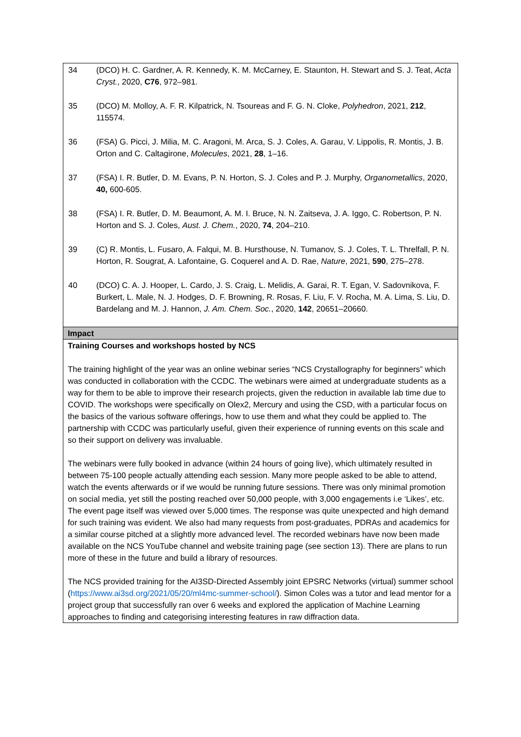34 (DCO) H. C. Gardner, A. R. Kennedy, K. M. McCarney, E. Staunton, H. Stewart and S. J. Teat, Acta Cryst., 2020, C76, 972–981.
35 (DCO) M. Molloy, A. F. R. Kilpatrick, N. Tsoureas and F. G. N. Cloke, Polyhedron, 2021, 212, 115574.
36 (FSA) G. Picci, J. Milia, M. C. Aragoni, M. Arca, S. J. Coles, A. Garau, V. Lippolis, R. Montis, J. B. Orton and C. Caltagirone, Molecules, 2021, 28, 1–16.
37 (FSA) I. R. Butler, D. M. Evans, P. N. Horton, S. J. Coles and P. J. Murphy, Organometallics, 2020, 40, 600-605.
38 (FSA) I. R. Butler, D. M. Beaumont, A. M. I. Bruce, N. N. Zaitseva, J. A. Iggo, C. Robertson, P. N. Horton and S. J. Coles, Aust. J. Chem., 2020, 74, 204–210.
39 (C) R. Montis, L. Fusaro, A. Falqui, M. B. Hursthouse, N. Tumanov, S. J. Coles, T. L. Threlfall, P. N. Horton, R. Sougrat, A. Lafontaine, G. Coquerel and A. D. Rae, Nature, 2021, 590, 275–278.
40 (DCO) C. A. J. Hooper, L. Cardo, J. S. Craig, L. Melidis, A. Garai, R. T. Egan, V. Sadovnikova, F. Burkert, L. Male, N. J. Hodges, D. F. Browning, R. Rosas, F. Liu, F. V. Rocha, M. A. Lima, S. Liu, D. Bardelang and M. J. Hannon, J. Am. Chem. Soc., 2020, 142, 20651–20660.
Impact
Training Courses and workshops hosted by NCS
The training highlight of the year was an online webinar series “NCS Crystallography for beginners” which was conducted in collaboration with the CCDC. The webinars were aimed at undergraduate students as a way for them to be able to improve their research projects, given the reduction in available lab time due to COVID. The workshops were specifically on Olex2, Mercury and using the CSD, with a particular focus on the basics of the various software offerings, how to use them and what they could be applied to. The partnership with CCDC was particularly useful, given their experience of running events on this scale and so their support on delivery was invaluable.
The webinars were fully booked in advance (within 24 hours of going live), which ultimately resulted in between 75-100 people actually attending each session. Many more people asked to be able to attend, watch the events afterwards or if we would be running future sessions. There was only minimal promotion on social media, yet still the posting reached over 50,000 people, with 3,000 engagements i.e ‘Likes’, etc. The event page itself was viewed over 5,000 times. The response was quite unexpected and high demand for such training was evident. We also had many requests from post-graduates, PDRAs and academics for a similar course pitched at a slightly more advanced level. The recorded webinars have now been made available on the NCS YouTube channel and website training page (see section 13). There are plans to run more of these in the future and build a library of resources.
The NCS provided training for the AI3SD-Directed Assembly joint EPSRC Networks (virtual) summer school (https://www.ai3sd.org/2021/05/20/ml4mc-summer-school/). Simon Coles was a tutor and lead mentor for a project group that successfully ran over 6 weeks and explored the application of Machine Learning approaches to finding and categorising interesting features in raw diffraction data.